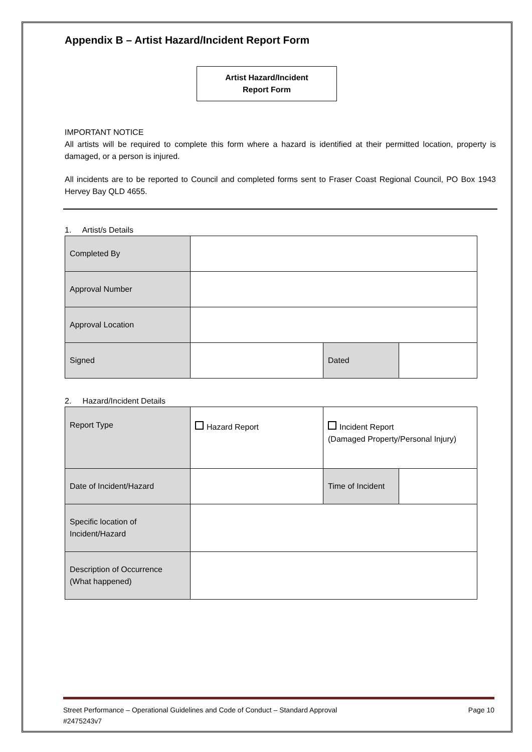Appendix B – Artist Hazard/Incident Report Form
Artist Hazard/Incident
Report Form
IMPORTANT NOTICE
All artists will be required to complete this form where a hazard is identified at their permitted location, property is damaged, or a person is injured.
All incidents are to be reported to Council and completed forms sent to Fraser Coast Regional Council, PO Box 1943 Hervey Bay QLD 4655.
1. Artist/s Details
| Completed By | | | |
| Approval Number | | | |
| Approval Location | | | |
| Signed | | Dated | |
2. Hazard/Incident Details
| Report Type | Hazard Report | Incident Report (Damaged Property/Personal Injury) | |
| Date of Incident/Hazard | | Time of Incident | |
| Specific location of Incident/Hazard | | | |
| Description of Occurrence (What happened) | | | |
Street Performance – Operational Guidelines and Code of Conduct – Standard Approval Page 10
#2475243v7